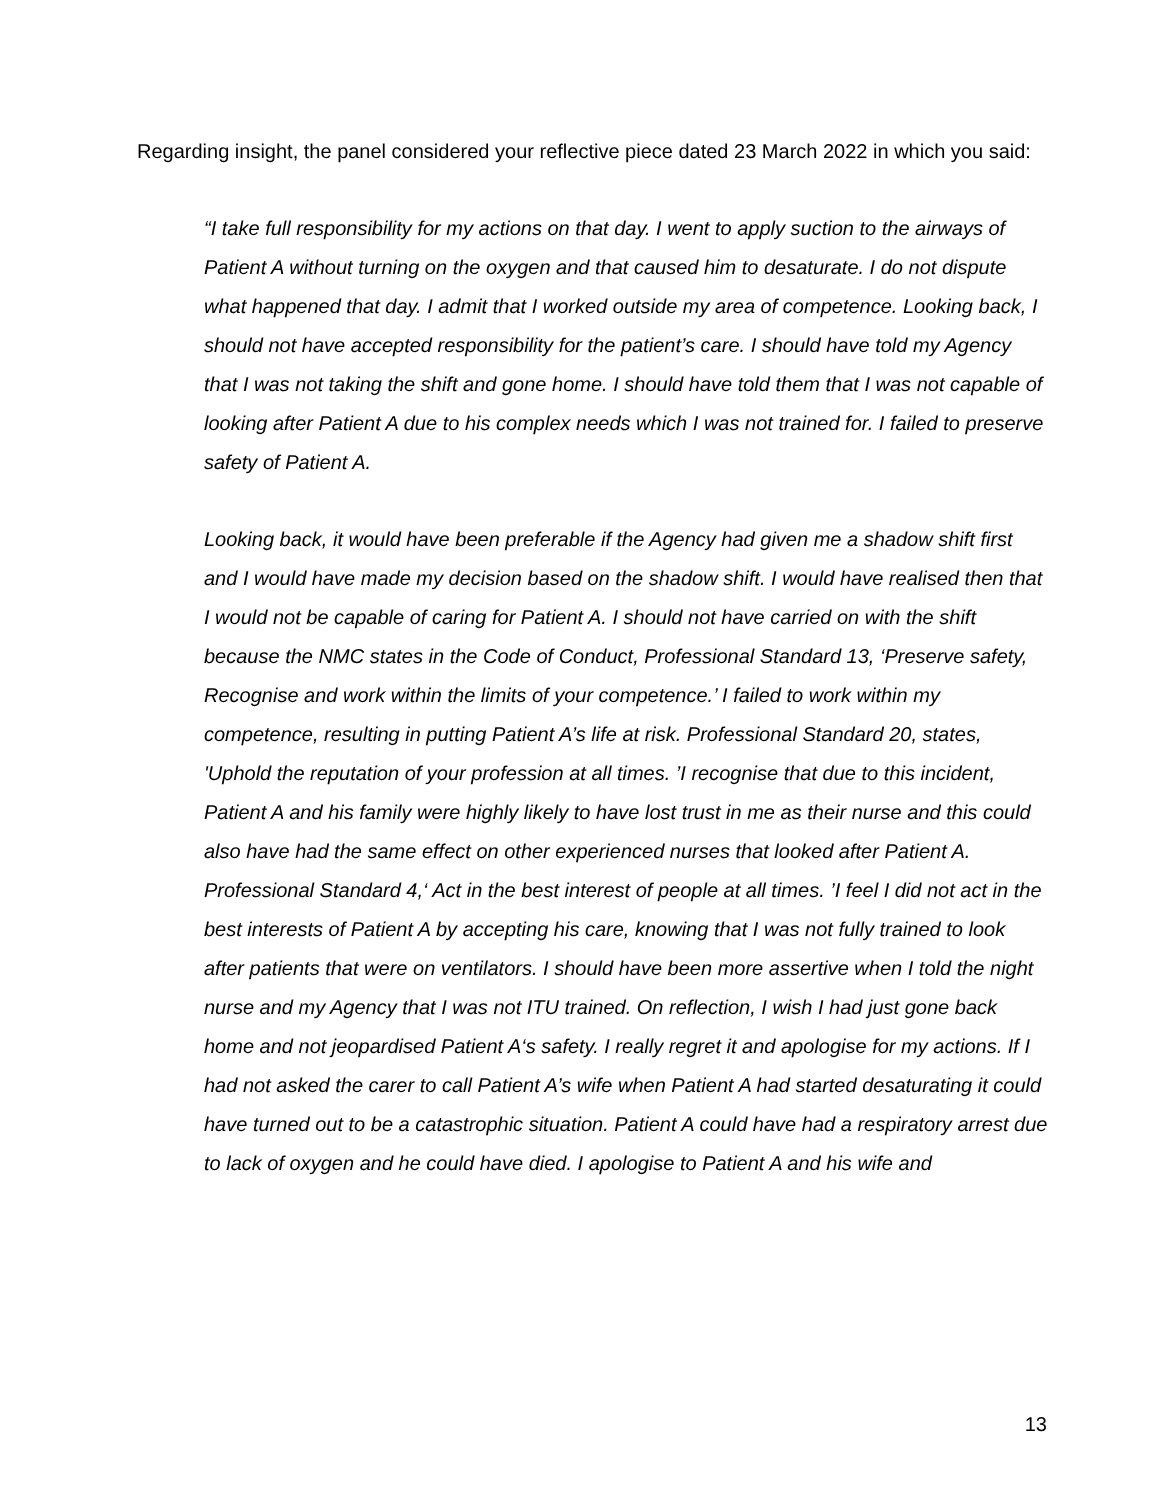Regarding insight, the panel considered your reflective piece dated 23 March 2022 in which you said:
“I take full responsibility for my actions on that day. I went to apply suction to the airways of Patient A without turning on the oxygen and that caused him to desaturate. I do not dispute what happened that day. I admit that I worked outside my area of competence. Looking back, I should not have accepted responsibility for the patient’s care. I should have told my Agency that I was not taking the shift and gone home. I should have told them that I was not capable of looking after Patient A due to his complex needs which I was not trained for. I failed to preserve safety of Patient A.
Looking back, it would have been preferable if the Agency had given me a shadow shift first and I would have made my decision based on the shadow shift. I would have realised then that I would not be capable of caring for Patient A. I should not have carried on with the shift because the NMC states in the Code of Conduct, Professional Standard 13, ‘Preserve safety, Recognise and work within the limits of your competence.’ I failed to work within my competence, resulting in putting Patient A’s life at risk. Professional Standard 20, states, 'Uphold the reputation of your profession at all times. ’I recognise that due to this incident, Patient A and his family were highly likely to have lost trust in me as their nurse and this could also have had the same effect on other experienced nurses that looked after Patient A. Professional Standard 4,‘ Act in the best interest of people at all times. ’I feel I did not act in the best interests of Patient A by accepting his care, knowing that I was not fully trained to look after patients that were on ventilators. I should have been more assertive when I told the night nurse and my Agency that I was not ITU trained. On reflection, I wish I had just gone back home and not jeopardised Patient A‘s safety. I really regret it and apologise for my actions. If I had not asked the carer to call Patient A’s wife when Patient A had started desaturating it could have turned out to be a catastrophic situation. Patient A could have had a respiratory arrest due to lack of oxygen and he could have died. I apologise to Patient A and his wife and
13